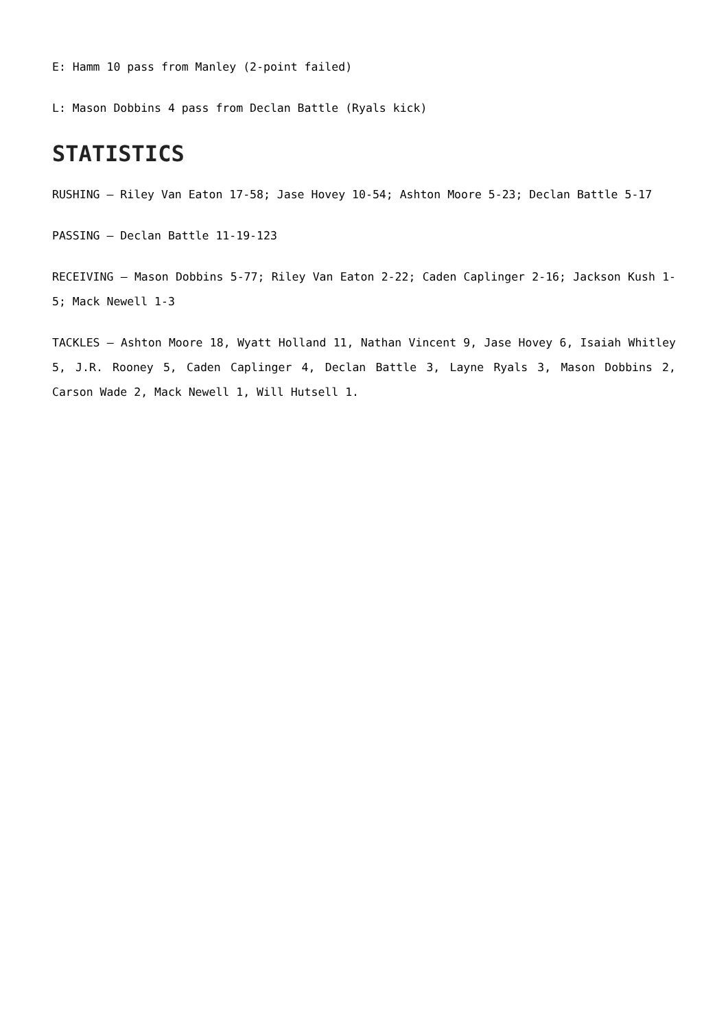E: Hamm 10 pass from Manley (2-point failed)
L: Mason Dobbins 4 pass from Declan Battle (Ryals kick)
STATISTICS
RUSHING – Riley Van Eaton 17-58; Jase Hovey 10-54; Ashton Moore 5-23; Declan Battle 5-17
PASSING – Declan Battle 11-19-123
RECEIVING – Mason Dobbins 5-77; Riley Van Eaton 2-22; Caden Caplinger 2-16; Jackson Kush 1-5; Mack Newell 1-3
TACKLES – Ashton Moore 18, Wyatt Holland 11, Nathan Vincent 9, Jase Hovey 6, Isaiah Whitley 5, J.R. Rooney 5, Caden Caplinger 4, Declan Battle 3, Layne Ryals 3, Mason Dobbins 2, Carson Wade 2, Mack Newell 1, Will Hutsell 1.